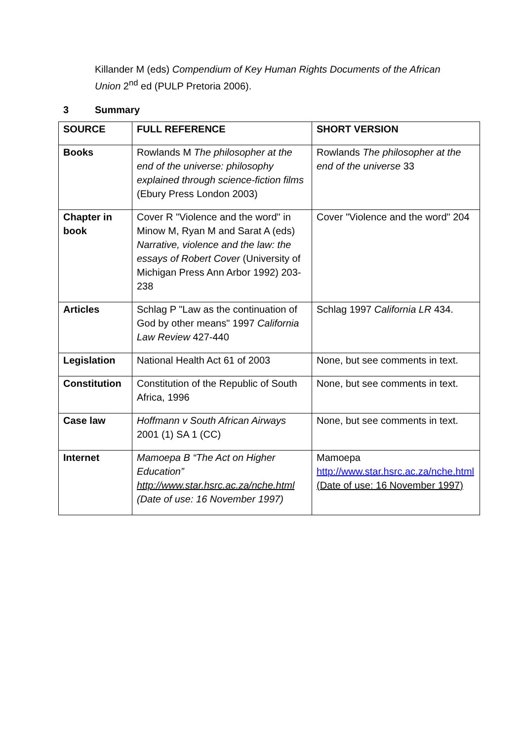Killander M (eds) Compendium of Key Human Rights Documents of the African Union 2<sup>nd</sup> ed (PULP Pretoria 2006).
3 Summary
| SOURCE | FULL REFERENCE | SHORT VERSION |
| --- | --- | --- |
| Books | Rowlands M The philosopher at the end of the universe: philosophy explained through science-fiction films (Ebury Press London 2003) | Rowlands The philosopher at the end of the universe 33 |
| Chapter in book | Cover R "Violence and the word" in Minow M, Ryan M and Sarat A (eds) Narrative, violence and the law: the essays of Robert Cover (University of Michigan Press Ann Arbor 1992) 203-238 | Cover "Violence and the word" 204 |
| Articles | Schlag P "Law as the continuation of God by other means" 1997 California Law Review 427-440 | Schlag 1997 California LR 434. |
| Legislation | National Health Act 61 of 2003 | None, but see comments in text. |
| Constitution | Constitution of the Republic of South Africa, 1996 | None, but see comments in text. |
| Case law | Hoffmann v South African Airways 2001 (1) SA 1 (CC) | None, but see comments in text. |
| Internet | Mamoepa B “The Act on Higher Education” http://www.star.hsrc.ac.za/nche.html (Date of use: 16 November 1997) | Mamoepa http://www.star.hsrc.ac.za/nche.html (Date of use: 16 November 1997) |